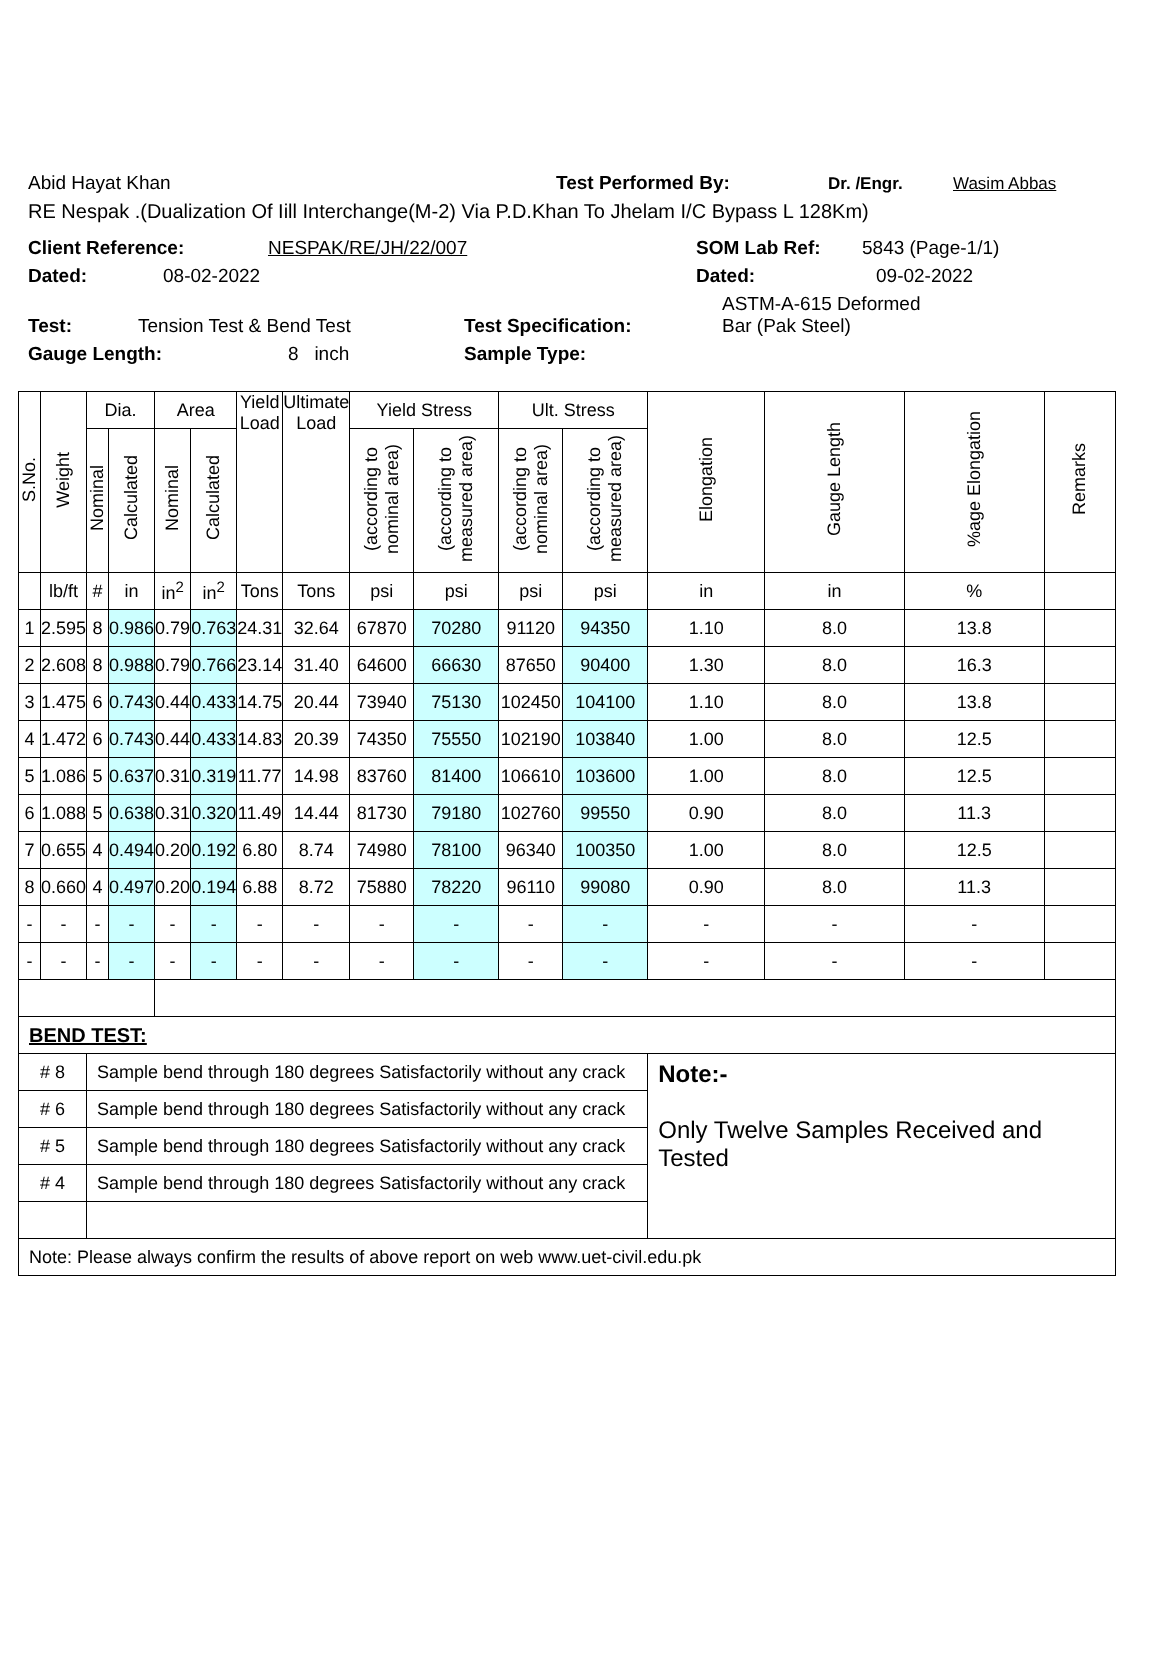Abid Hayat Khan Test Performed By: Dr. /Engr. Wasim Abbas
RE Nespak .(Dualization Of Iill Interchange(M-2) Via P.D.Khan To Jhelam I/C Bypass L 128Km)
Client Reference: NESPAK/RE/JH/22/007 SOM Lab Ref: 5843 (Page-1/1)
Dated: 08-02-2022 Dated: 09-02-2022
Test: Tension Test & Bend Test Test Specification: ASTM-A-615 Deformed Bar (Pak Steel)
Gauge Length: 8 inch Sample Type:
| S.No. | Weight | Dia. | | Area | | Yield Load | Ultimate Load | Yield Stress | | Ult. Stress | | Elongation | Gauge Length | %age Elongation | Remarks |
| --- | --- | --- | --- | --- | --- | --- | --- | --- | --- | --- | --- | --- | --- | --- | --- |
| | | Nominal | Calculated | Nominal | Calculated | | | (according to nominal area) | (according to measured area) | (according to nominal area) | (according to measured area) | | | | |
| | lb/ft | # | in | in<sup>2</sup> | in<sup>2</sup> | Tons | Tons | psi | psi | psi | psi | in | in | % | |
| 1 | 2.595 | 8 | 0.986 | 0.79 | 0.763 | 24.31 | 32.64 | 67870 | 70280 | 91120 | 94350 | 1.10 | 8.0 | 13.8 | |
| 2 | 2.608 | 8 | 0.988 | 0.79 | 0.766 | 23.14 | 31.40 | 64600 | 66630 | 87650 | 90400 | 1.30 | 8.0 | 16.3 | |
| 3 | 1.475 | 6 | 0.743 | 0.44 | 0.433 | 14.75 | 20.44 | 73940 | 75130 | 102450 | 104100 | 1.10 | 8.0 | 13.8 | |
| 4 | 1.472 | 6 | 0.743 | 0.44 | 0.433 | 14.83 | 20.39 | 74350 | 75550 | 102190 | 103840 | 1.00 | 8.0 | 12.5 | |
| 5 | 1.086 | 5 | 0.637 | 0.31 | 0.319 | 11.77 | 14.98 | 83760 | 81400 | 106610 | 103600 | 1.00 | 8.0 | 12.5 | |
| 6 | 1.088 | 5 | 0.638 | 0.31 | 0.320 | 11.49 | 14.44 | 81730 | 79180 | 102760 | 99550 | 0.90 | 8.0 | 11.3 | |
| 7 | 0.655 | 4 | 0.494 | 0.20 | 0.192 | 6.80 | 8.74 | 74980 | 78100 | 96340 | 100350 | 1.00 | 8.0 | 12.5 | |
| 8 | 0.660 | 4 | 0.497 | 0.20 | 0.194 | 6.88 | 8.72 | 75880 | 78220 | 96110 | 99080 | 0.90 | 8.0 | 11.3 | |
| - | - | - | - | - | - | - | - | - | - | - | - | - | - | - | |
| - | - | - | - | - | - | - | - | - | - | - | - | - | - | - | |
| BEND TEST: | | | | | | | | | | | | | | | |
| # 8 | | Sample bend through 180 degrees Satisfactorily without any crack | | | | | | | | | | Note:- Only Twelve Samples Received and Tested | | | |
| # 6 | | Sample bend through 180 degrees Satisfactorily without any crack | | | | | | | | | | | | | |
| # 5 | | Sample bend through 180 degrees Satisfactorily without any crack | | | | | | | | | | | | | |
| # 4 | | Sample bend through 180 degrees Satisfactorily without any crack | | | | | | | | | | | | | |
| Note: Please always confirm the results of above report on web www.uet-civil.edu.pk | | | | | | | | | | | | | | | |